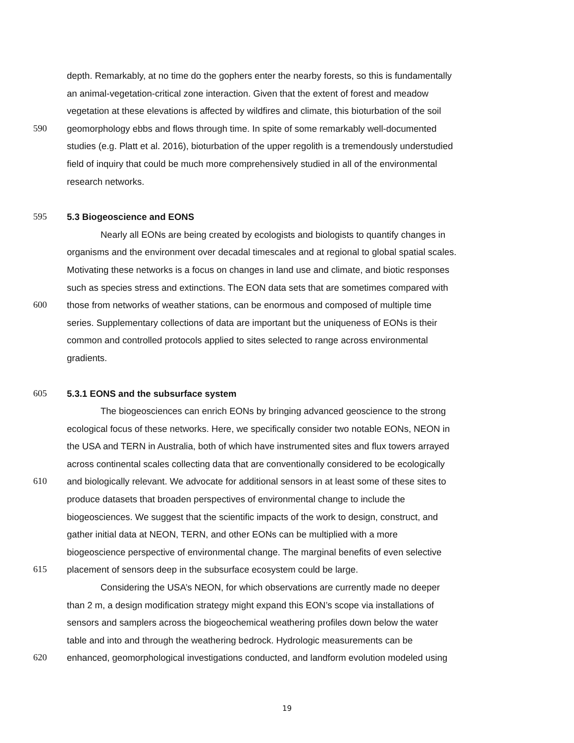depth. Remarkably, at no time do the gophers enter the nearby forests, so this is fundamentally
an animal-vegetation-critical zone interaction. Given that the extent of forest and meadow
vegetation at these elevations is affected by wildfires and climate, this bioturbation of the soil
590 geomorphology ebbs and flows through time. In spite of some remarkably well-documented
studies (e.g. Platt et al. 2016), bioturbation of the upper regolith is a tremendously understudied
field of inquiry that could be much more comprehensively studied in all of the environmental
research networks.
595 5.3 Biogeoscience and EONS
Nearly all EONs are being created by ecologists and biologists to quantify changes in
organisms and the environment over decadal timescales and at regional to global spatial scales.
Motivating these networks is a focus on changes in land use and climate, and biotic responses
such as species stress and extinctions. The EON data sets that are sometimes compared with
600 those from networks of weather stations, can be enormous and composed of multiple time
series. Supplementary collections of data are important but the uniqueness of EONs is their
common and controlled protocols applied to sites selected to range across environmental
gradients.
605 5.3.1 EONS and the subsurface system
The biogeosciences can enrich EONs by bringing advanced geoscience to the strong
ecological focus of these networks. Here, we specifically consider two notable EONs, NEON in
the USA and TERN in Australia, both of which have instrumented sites and flux towers arrayed
across continental scales collecting data that are conventionally considered to be ecologically
610 and biologically relevant. We advocate for additional sensors in at least some of these sites to
produce datasets that broaden perspectives of environmental change to include the
biogeosciences. We suggest that the scientific impacts of the work to design, construct, and
gather initial data at NEON, TERN, and other EONs can be multiplied with a more
biogeoscience perspective of environmental change. The marginal benefits of even selective
615 placement of sensors deep in the subsurface ecosystem could be large.
Considering the USA’s NEON, for which observations are currently made no deeper
than 2 m, a design modification strategy might expand this EON’s scope via installations of
sensors and samplers across the biogeochemical weathering profiles down below the water
table and into and through the weathering bedrock. Hydrologic measurements can be
620 enhanced, geomorphological investigations conducted, and landform evolution modeled using
19